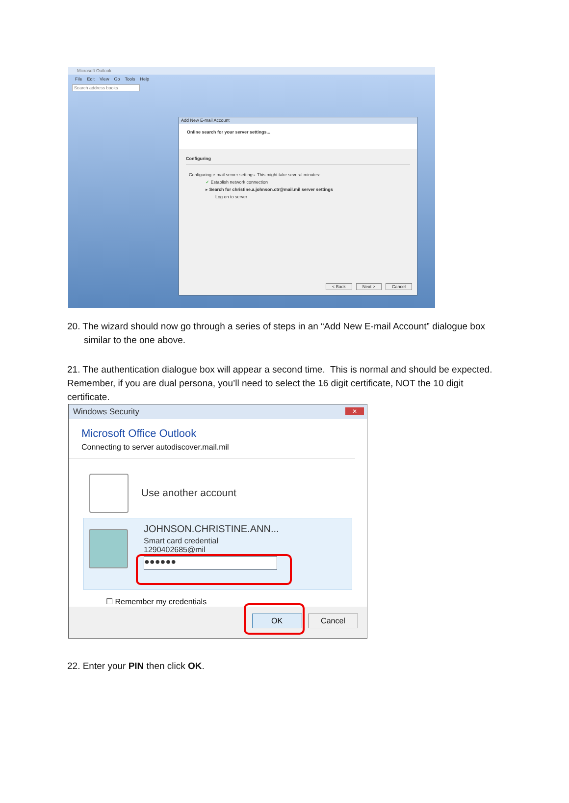Microsoft Outlook
File Edit View Go Tools Help
Search address books
Add New E-mail Account
Online search for your server settings...
Configuring
Configuring e-mail server settings. This might take several minutes:
✓ Establish network connection
▸ Search for christine.a.johnson.ctr@mail.mil server settings
Log on to server
< Back Next > Cancel
20. The wizard should now go through a series of steps in an “Add New E-mail Account” dialogue box
similar to the one above.
21. The authentication dialogue box will appear a second time. This is normal and should be expected. Remember, if you are dual persona, you’ll need to select the 16 digit certificate, NOT the 10 digit certificate.
Windows Security
✕
Microsoft Office Outlook
Connecting to server autodiscover.mail.mil
Use another account
JOHNSON.CHRISTINE.ANN...
Smart card credential
1290402685@mil
●●●●●●
☐ Remember my credentials
OK Cancel
22. Enter your PIN then click OK.